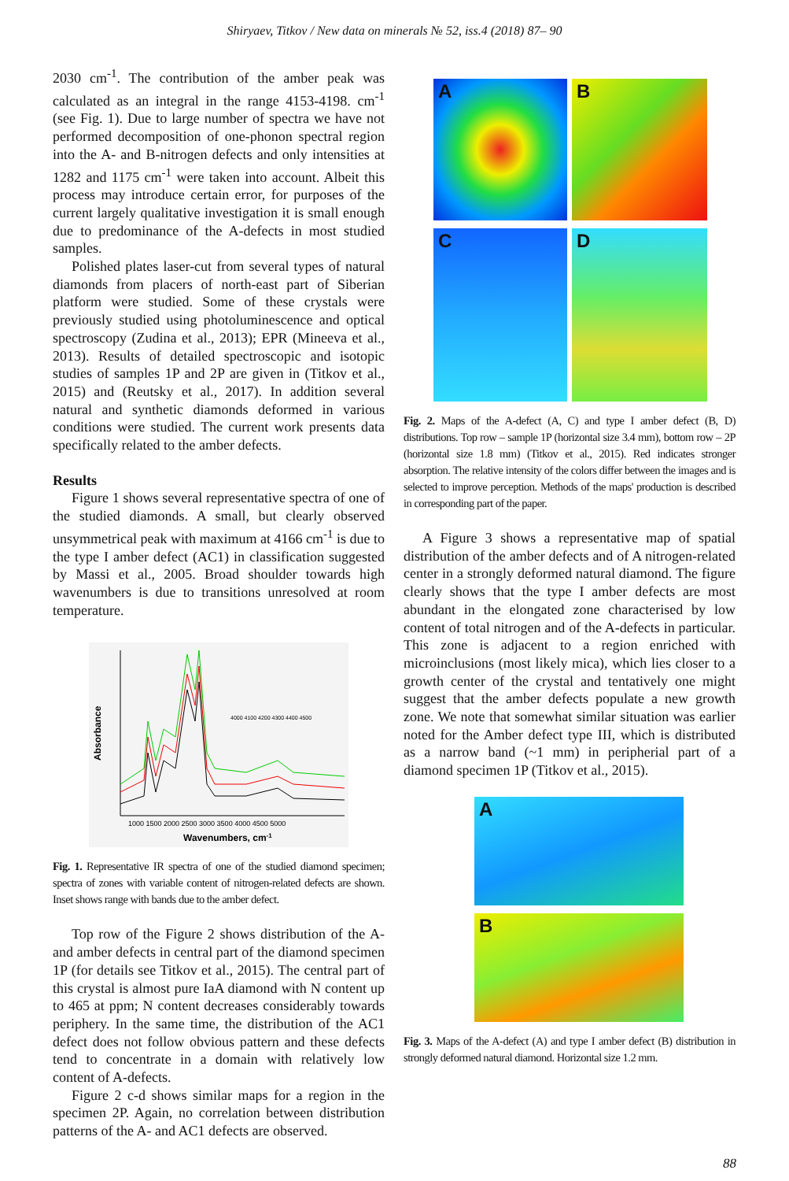Shiryaev, Titkov / New data on minerals № 52, iss.4 (2018) 87– 90
2030 cm<sup>-1</sup>. The contribution of the amber peak was calculated as an integral in the range 4153-4198. cm<sup>-1</sup> (see Fig. 1). Due to large number of spectra we have not performed decomposition of one-phonon spectral region into the A- and B-nitrogen defects and only intensities at 1282 and 1175 cm<sup>-1</sup> were taken into account. Albeit this process may introduce certain error, for purposes of the current largely qualitative investigation it is small enough due to predominance of the A-defects in most studied samples.
Polished plates laser-cut from several types of natural diamonds from placers of north-east part of Siberian platform were studied. Some of these crystals were previously studied using photoluminescence and optical spectroscopy (Zudina et al., 2013); EPR (Mineeva et al., 2013). Results of detailed spectroscopic and isotopic studies of samples 1P and 2P are given in (Titkov et al., 2015) and (Reutsky et al., 2017). In addition several natural and synthetic diamonds deformed in various conditions were studied. The current work presents data specifically related to the amber defects.
Results
Figure 1 shows several representative spectra of one of the studied diamonds. A small, but clearly observed unsymmetrical peak with maximum at 4166 cm<sup>-1</sup> is due to the type I amber defect (AC1) in classification suggested by Massi et al., 2005. Broad shoulder towards high wavenumbers is due to transitions unresolved at room temperature.
Absorbance
1000 1500 2000 2500 3000 3500 4000 4500 5000
Wavenumbers, cm-1
4000 4100 4200 4300 4400 4500
Fig. 1. Representative IR spectra of one of the studied diamond specimen; spectra of zones with variable content of nitrogen-related defects are shown. Inset shows range with bands due to the amber defect.
Top row of the Figure 2 shows distribution of the A- and amber defects in central part of the diamond specimen 1P (for details see Titkov et al., 2015). The central part of this crystal is almost pure IaA diamond with N content up to 465 at ppm; N content decreases considerably towards periphery. In the same time, the distribution of the AC1 defect does not follow obvious pattern and these defects tend to concentrate in a domain with relatively low content of A-defects.
Figure 2 c-d shows similar maps for a region in the specimen 2P. Again, no correlation between distribution patterns of the A- and AC1 defects are observed.
A B
C D
Fig. 2. Maps of the A-defect (A, C) and type I amber defect (B, D) distributions. Top row – sample 1P (horizontal size 3.4 mm), bottom row – 2P (horizontal size 1.8 mm) (Titkov et al., 2015). Red indicates stronger absorption. The relative intensity of the colors differ between the images and is selected to improve perception. Methods of the maps' production is described in corresponding part of the paper.
A Figure 3 shows a representative map of spatial distribution of the amber defects and of A nitrogen-related center in a strongly deformed natural diamond. The figure clearly shows that the type I amber defects are most abundant in the elongated zone characterised by low content of total nitrogen and of the A-defects in particular. This zone is adjacent to a region enriched with microinclusions (most likely mica), which lies closer to a growth center of the crystal and tentatively one might suggest that the amber defects populate a new growth zone. We note that somewhat similar situation was earlier noted for the Amber defect type III, which is distributed as a narrow band (~1 mm) in peripherial part of a diamond specimen 1P (Titkov et al., 2015).
A
B
Fig. 3. Maps of the A-defect (A) and type I amber defect (B) distribution in strongly deformed natural diamond. Horizontal size 1.2 mm.
88